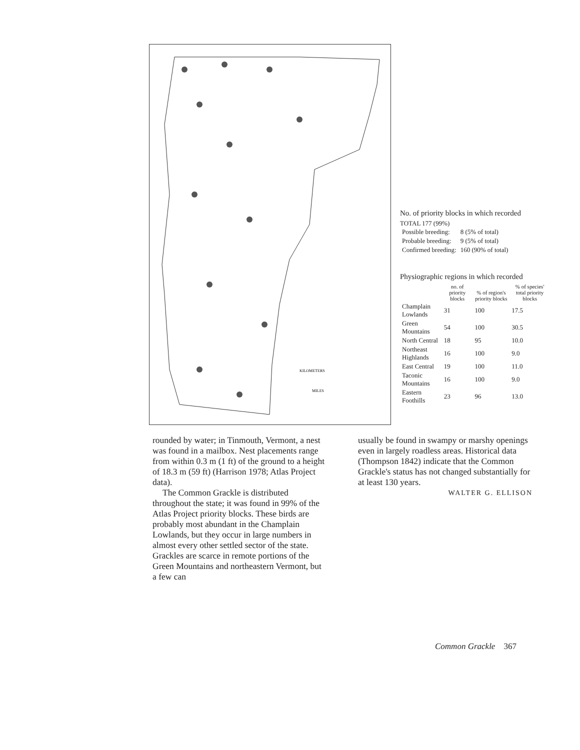KILOMETERS
MILES
No. of priority blocks in which recorded
TOTAL 177 (99%)
| Possible breeding: | 8 (5% of total) |
| Probable breeding: | 9 (5% of total) |
| Confirmed breeding: | 160 (90% of total) |
Physiographic regions in which recorded
| | no. of priority blocks | % of region's priority blocks | % of species' total priority blocks |
| --- | --- | --- | --- |
| Champlain Lowlands | 31 | 100 | 17.5 |
| Green Mountains | 54 | 100 | 30.5 |
| North Central | 18 | 95 | 10.0 |
| Northeast Highlands | 16 | 100 | 9.0 |
| East Central | 19 | 100 | 11.0 |
| Taconic Mountains | 16 | 100 | 9.0 |
| Eastern Foothills | 23 | 96 | 13.0 |
rounded by water; in Tinmouth, Vermont, a nest was found in a mailbox. Nest placements range from within 0.3 m (1 ft) of the ground to a height of 18.3 m (59 ft) (Harrison 1978; Atlas Project data).
The Common Grackle is distributed throughout the state; it was found in 99% of the Atlas Project priority blocks. These birds are probably most abundant in the Champlain Lowlands, but they occur in large numbers in almost every other settled sector of the state. Grackles are scarce in remote portions of the Green Mountains and northeastern Vermont, but a few can
usually be found in swampy or marshy openings even in largely roadless areas. Historical data (Thompson 1842) indicate that the Common Grackle's status has not changed substantially for at least 130 years.
WALTER G. ELLISON
Common Grackle 367